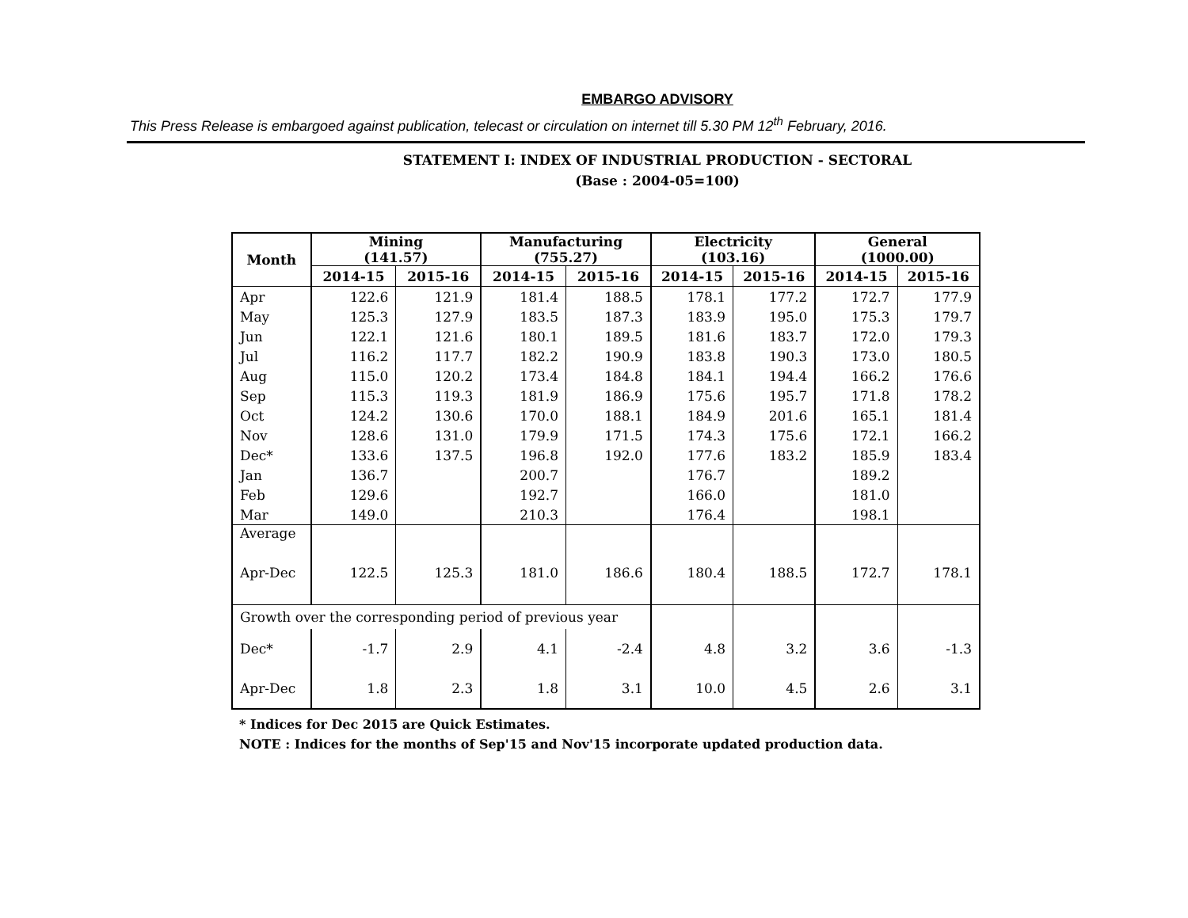EMBARGO ADVISORY
This Press Release is embargoed against publication, telecast or circulation on internet till 5.30 PM 12<sup>th</sup> February, 2016.
STATEMENT I: INDEX OF INDUSTRIAL PRODUCTION - SECTORAL
(Base : 2004-05=100)
| Month | Mining (141.57) | | Manufacturing (755.27) | | Electricity (103.16) | | General (1000.00) | |
| --- | --- | --- | --- | --- | --- | --- | --- | --- |
| | 2014-15 | 2015-16 | 2014-15 | 2015-16 | 2014-15 | 2015-16 | 2014-15 | 2015-16 |
| Apr | 122.6 | 121.9 | 181.4 | 188.5 | 178.1 | 177.2 | 172.7 | 177.9 |
| May | 125.3 | 127.9 | 183.5 | 187.3 | 183.9 | 195.0 | 175.3 | 179.7 |
| Jun | 122.1 | 121.6 | 180.1 | 189.5 | 181.6 | 183.7 | 172.0 | 179.3 |
| Jul | 116.2 | 117.7 | 182.2 | 190.9 | 183.8 | 190.3 | 173.0 | 180.5 |
| Aug | 115.0 | 120.2 | 173.4 | 184.8 | 184.1 | 194.4 | 166.2 | 176.6 |
| Sep | 115.3 | 119.3 | 181.9 | 186.9 | 175.6 | 195.7 | 171.8 | 178.2 |
| Oct | 124.2 | 130.6 | 170.0 | 188.1 | 184.9 | 201.6 | 165.1 | 181.4 |
| Nov | 128.6 | 131.0 | 179.9 | 171.5 | 174.3 | 175.6 | 172.1 | 166.2 |
| Dec* | 133.6 | 137.5 | 196.8 | 192.0 | 177.6 | 183.2 | 185.9 | 183.4 |
| Jan | 136.7 | | 200.7 | | 176.7 | | 189.2 | |
| Feb | 129.6 | | 192.7 | | 166.0 | | 181.0 | |
| Mar | 149.0 | | 210.3 | | 176.4 | | 198.1 | |
| Average | | | | | | | | |
| Apr-Dec | 122.5 | 125.3 | 181.0 | 186.6 | 180.4 | 188.5 | 172.7 | 178.1 |
| Growth over the corresponding period of previous year | | | | | | | | |
| Dec* | -1.7 | 2.9 | 4.1 | -2.4 | 4.8 | 3.2 | 3.6 | -1.3 |
| Apr-Dec | 1.8 | 2.3 | 1.8 | 3.1 | 10.0 | 4.5 | 2.6 | 3.1 |
* Indices for Dec 2015 are Quick Estimates.
NOTE : Indices for the months of Sep'15 and Nov'15 incorporate updated production data.